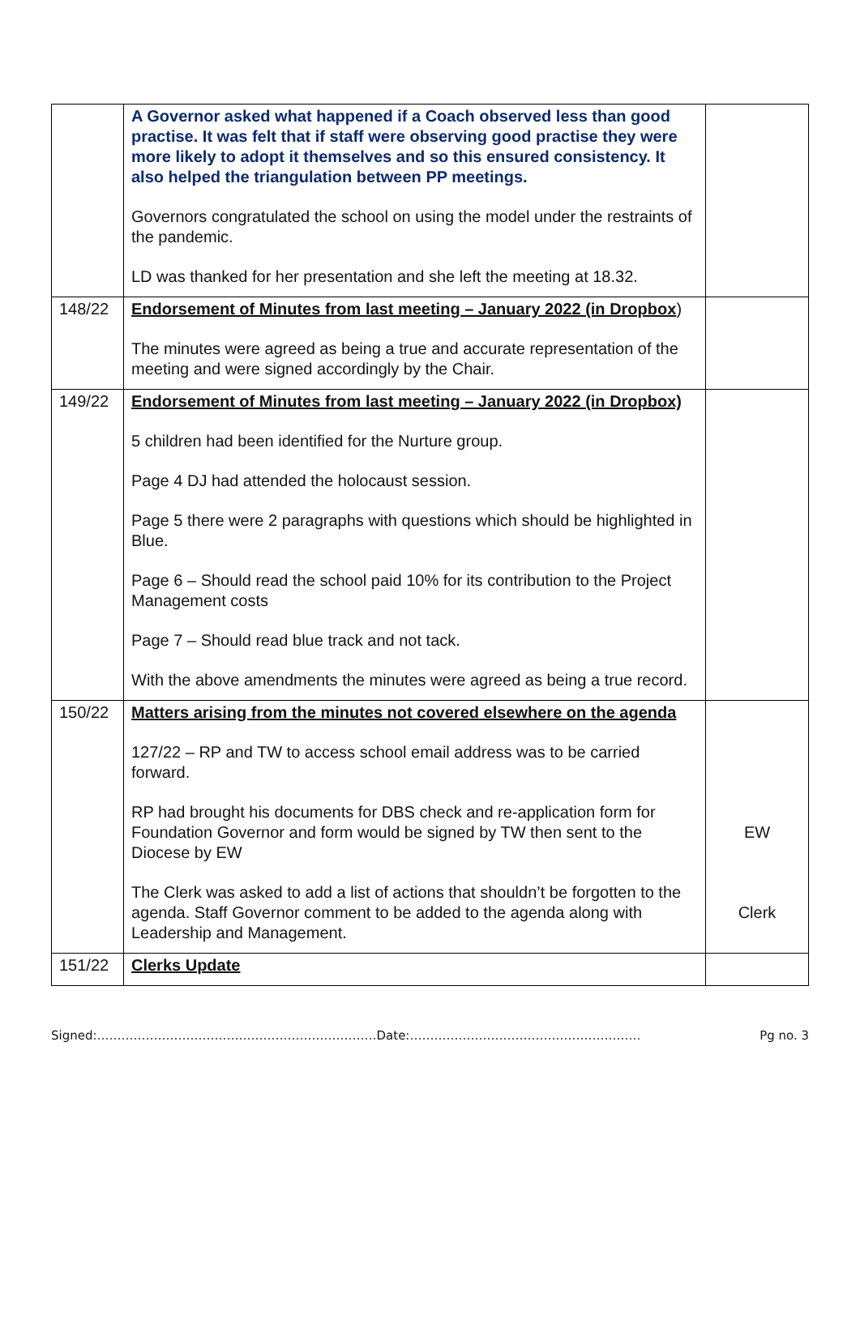| | A Governor asked what happened if a Coach observed less than good practise. It was felt that if staff were observing good practise they were more likely to adopt it themselves and so this ensured consistency. It also helped the triangulation between PP meetings. Governors congratulated the school on using the model under the restraints of the pandemic. LD was thanked for her presentation and she left the meeting at 18.32. | |
| 148/22 | Endorsement of Minutes from last meeting – January 2022 (in Dropbox ) The minutes were agreed as being a true and accurate representation of the meeting and were signed accordingly by the Chair. | |
| 149/22 | Endorsement of Minutes from last meeting – January 2022 (in Dropbox) 5 children had been identified for the Nurture group. Page 4 DJ had attended the holocaust session. Page 5 there were 2 paragraphs with questions which should be highlighted in Blue. Page 6 – Should read the school paid 10% for its contribution to the Project Management costs Page 7 – Should read blue track and not tack. With the above amendments the minutes were agreed as being a true record. | |
| 150/22 | Matters arising from the minutes not covered elsewhere on the agenda 127/22 – RP and TW to access school email address was to be carried forward. RP had brought his documents for DBS check and re-application form for Foundation Governor and form would be signed by TW then sent to the Diocese by EW The Clerk was asked to add a list of actions that shouldn’t be forgotten to the agenda. Staff Governor comment to be added to the agenda along with Leadership and Management. | EW Clerk |
| 151/22 | Clerks Update | |
Signed:……………………………………………………………Date:………………………………………………… Pg no. 3